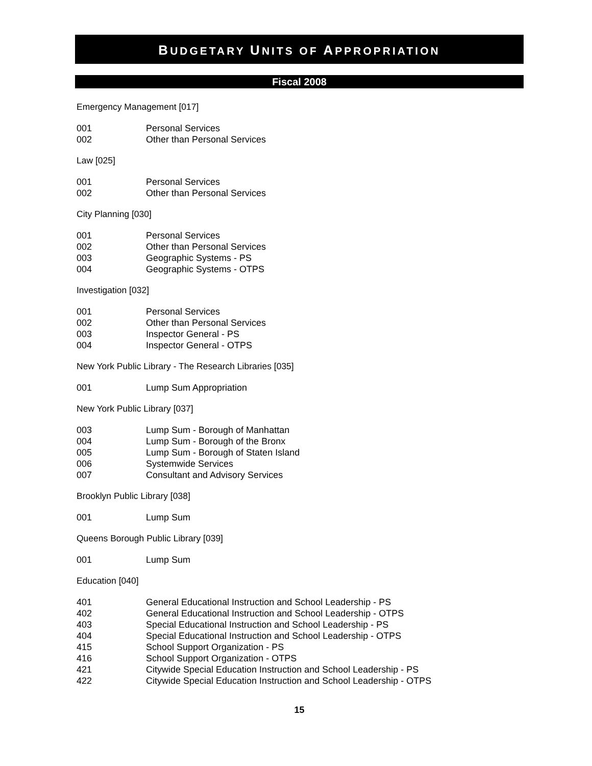BUDGETARY UNITS OF APPROPRIATION
Fiscal 2008
Emergency Management [017]
| 001 | Personal Services |
| 002 | Other than Personal Services |
Law [025]
| 001 | Personal Services |
| 002 | Other than Personal Services |
City Planning [030]
| 001 | Personal Services |
| 002 | Other than Personal Services |
| 003 | Geographic Systems - PS |
| 004 | Geographic Systems - OTPS |
Investigation [032]
| 001 | Personal Services |
| 002 | Other than Personal Services |
| 003 | Inspector General - PS |
| 004 | Inspector General - OTPS |
New York Public Library - The Research Libraries [035]
| 001 | Lump Sum Appropriation |
New York Public Library [037]
| 003 | Lump Sum - Borough of Manhattan |
| 004 | Lump Sum - Borough of the Bronx |
| 005 | Lump Sum - Borough of Staten Island |
| 006 | Systemwide Services |
| 007 | Consultant and Advisory Services |
Brooklyn Public Library [038]
| 001 | Lump Sum |
Queens Borough Public Library [039]
| 001 | Lump Sum |
Education [040]
| 401 | General Educational Instruction and School Leadership - PS |
| 402 | General Educational Instruction and School Leadership - OTPS |
| 403 | Special Educational Instruction and School Leadership - PS |
| 404 | Special Educational Instruction and School Leadership - OTPS |
| 415 | School Support Organization - PS |
| 416 | School Support Organization - OTPS |
| 421 | Citywide Special Education Instruction and School Leadership - PS |
| 422 | Citywide Special Education Instruction and School Leadership - OTPS |
15